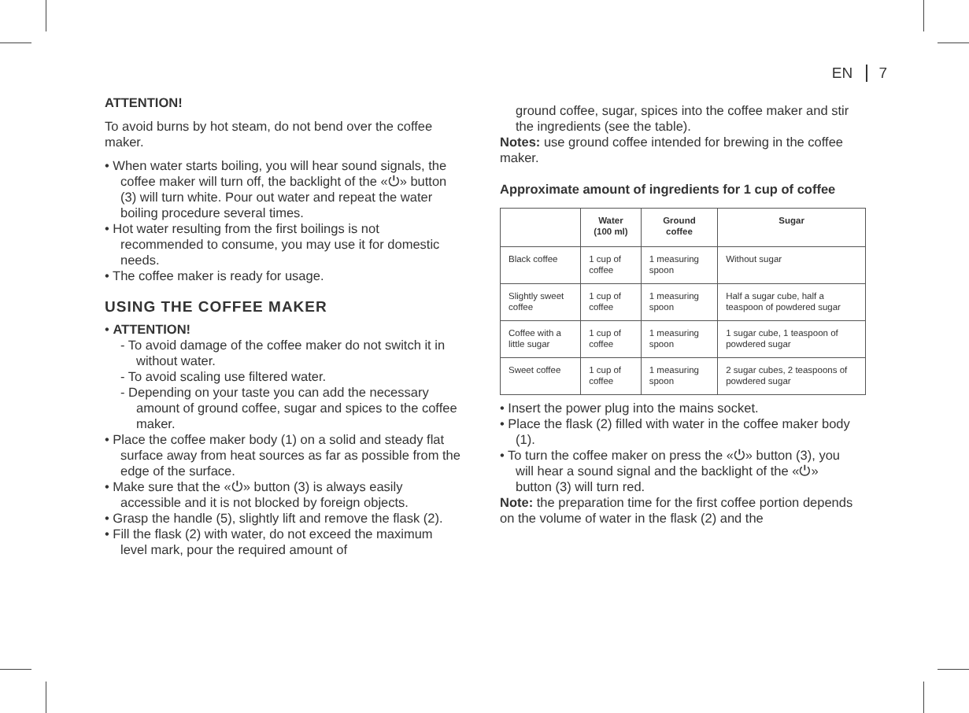EN 7
ATTENTION!
To avoid burns by hot steam, do not bend over the coffee maker.
• When water starts boiling, you will hear sound signals, the coffee maker will turn off, the backlight of the «⏻» button (3) will turn white. Pour out water and repeat the water boiling procedure several times.
• Hot water resulting from the first boilings is not recommended to consume, you may use it for domestic needs.
• The coffee maker is ready for usage.
USING THE COFFEE MAKER
• ATTENTION!
- To avoid damage of the coffee maker do not switch it in without water.
- To avoid scaling use filtered water.
- Depending on your taste you can add the necessary amount of ground coffee, sugar and spices to the coffee maker.
• Place the coffee maker body (1) on a solid and steady flat surface away from heat sources as far as possible from the edge of the surface.
• Make sure that the «⏻» button (3) is always easily accessible and it is not blocked by foreign objects.
• Grasp the handle (5), slightly lift and remove the flask (2).
• Fill the flask (2) with water, do not exceed the maximum level mark, pour the required amount of
ground coffee, sugar, spices into the coffee maker and stir the ingredients (see the table).
Notes: use ground coffee intended for brewing in the coffee maker.
Approximate amount of ingredients for 1 cup of coffee
| | Water (100 ml) | Ground coffee | Sugar |
| --- | --- | --- | --- |
| Black coffee | 1 cup of coffee | 1 measuring spoon | Without sugar |
| Slightly sweet coffee | 1 cup of coffee | 1 measuring spoon | Half a sugar cube, half a teaspoon of powdered sugar |
| Coffee with a little sugar | 1 cup of coffee | 1 measuring spoon | 1 sugar cube, 1 teaspoon of powdered sugar |
| Sweet coffee | 1 cup of coffee | 1 measuring spoon | 2 sugar cubes, 2 teaspoons of powdered sugar |
• Insert the power plug into the mains socket.
• Place the flask (2) filled with water in the coffee maker body (1).
• To turn the coffee maker on press the «⏻» button (3), you will hear a sound signal and the backlight of the «⏻» button (3) will turn red.
Note: the preparation time for the first coffee portion depends on the volume of water in the flask (2) and the